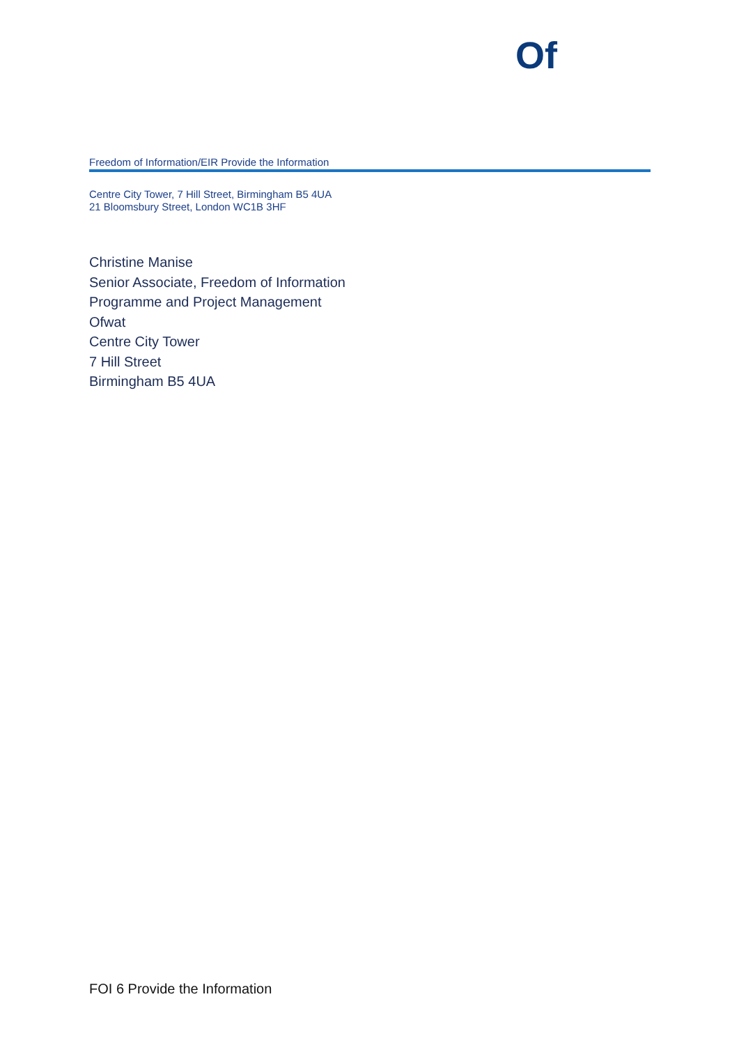Of
Freedom of Information/EIR Provide the Information
Centre City Tower, 7 Hill Street, Birmingham B5 4UA
21 Bloomsbury Street, London WC1B 3HF
Christine Manise
Senior Associate, Freedom of Information
Programme and Project Management
Ofwat
Centre City Tower
7 Hill Street
Birmingham B5 4UA
FOI 6 Provide the Information